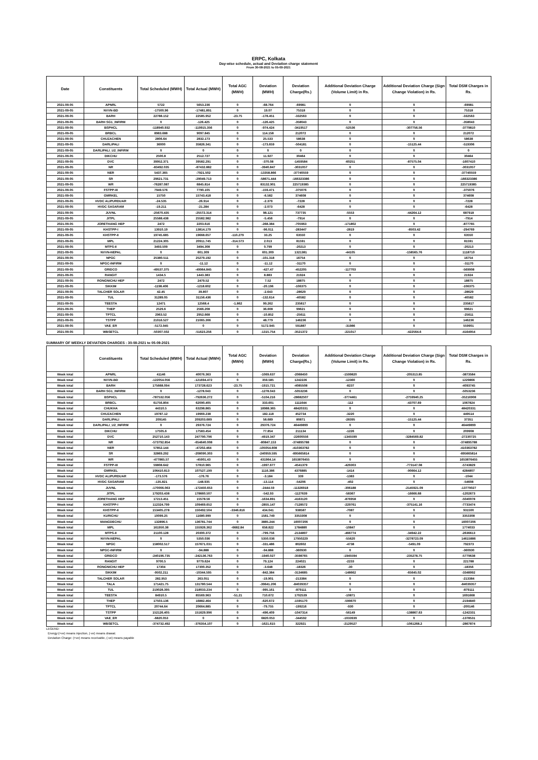ERPC, Kolkata
Day-wise schedule, actual and Deviation charge statement
From 30-08-2021 to 05-09-2021
| Date | Constituents | Total Scheduled (MWH) | Total Actual (MWH) | Total AGC (MWH) | Deviation (MWH) | Deviation Charge(Rs.) | Additional Deviation Charge (Volume Limit) in Rs. | Additional Deviation Charge (Sign Change Violation) in Rs. | Total DSM Charges in Rs. |
| --- | --- | --- | --- | --- | --- | --- | --- | --- | --- |
| 2021-09-05 | APNRL | 5722 | 5653.236 | 0 | -68.764 | -69981 | 0 | 0 | -69981 |
| 2021-09-05 | NVVN-BD | -17500.96 | -17481.891 | 0 | 19.07 | 75318 | 0 | 0 | 75318 |
| 2021-09-05 | BARH | 22788.152 | 22585.952 | -23.75 | -178.451 | -332563 | 0 | 0 | -332563 |
| 2021-09-05 | BARH SG1_INFIRM | 0 | -126.425 | 0 | -126.425 | -358043 | 0 | 0 | -358043 |
| 2021-09-05 | BSPHCL | -118940.932 | -119915.356 | 0 | -974.424 | -3419517 | -52536 | -307756.56 | -3779810 |
| 2021-09-05 | BRBCL | 8983.688 | 9097.845 | 0 | 114.158 | 212072 | 0 | 0 | 212072 |
| 2021-09-05 | CHUZACHEN | 2806.64 | 2832.173 | 0 | 25.533 | 58638 | 0 | 0 | 58638 |
| 2021-09-05 | DARLIPALI | 36000 | 35826.341 | 0 | -173.659 | -504181 | 0 | -15125.44 | -519306 |
| 2021-09-05 | DARLIPALI_U2_INFIRM | 0 | 0 | 0 | 0 | 0 | 0 | 0 | 0 |
| 2021-09-05 | DIKCHU | 2500.8 | 2512.727 | 0 | 11.927 | 30464 | 0 | 0 | 30464 |
| 2021-09-05 | DVC | 39952.371 | 39582.291 | 0 | -370.08 | -1459584 | -60251 | -87575.04 | -1607410 |
| 2021-09-05 | NR | -83492.035 | -87432.882 | 0 | -3940.847 | -3031057 | 0 | 0 | -3031057 |
| 2021-09-05 | NER | 5437.365 | -7921.502 | 0 | -13358.866 | -37740559 | 0 | 0 | -37740559 |
| 2021-09-05 | SR | 29621.731 | -29049.713 | 0 | -58671.444 | -166323386 | 0 | 0 | -166323386 |
| 2021-09-05 | WR | -76287.087 | 6845.814 | 0 | 83132.901 | 225719385 | 0 | 0 | 225719385 |
| 2021-09-05 | FSTPP-III | 7949.576 | 7790.105 | 0 | -159.471 | -375076 | 0 | 0 | -375076 |
| 2021-09-05 | GMRKEL | 15750 | 15743.418 | 0 | -6.582 | 374608 | 0 | 0 | 374608 |
| 2021-09-05 | HVDC ALIPURDUAR | -24.535 | -26.914 | 0 | -2.379 | -7228 | 0 | 0 | -7228 |
| 2021-09-05 | HVDC SASARAM | -19.211 | -21.284 | 0 | -2.073 | -6428 | 0 | 0 | -6428 |
| 2021-09-05 | JUVNL | -25670.435 | -25572.314 | 0 | 98.121 | 737735 | -5553 | -44264.12 | 687918 |
| 2021-09-05 | JITPL | 25588.438 | 25582.982 | 0 | -5.456 | -7914 | 0 | 0 | -7914 |
| 2021-09-05 | JORETHANG HEP | 2472 | 2203.616 | 0 | -268.384 | -705963 | -171802 | 0 | -877765 |
| 2021-09-05 | KHSTPP-I | 13910.19 | 13814.179 | 0 | -96.011 | -283447 | -2819 | -8503.42 | -294769 |
| 2021-09-05 | KHSTPP-II | 19745.685 | 19668.657 | -110.279 | 33.25 | 63550 | 0 | 0 | 63550 |
| 2021-09-05 | MPL | 21224.305 | 20911.745 | -314.573 | 2.013 | 81591 | 0 | 0 | 81591 |
| 2021-09-05 | MTPS-II | 3493.509 | 3494.308 | 0 | 0.799 | -20213 | 0 | 0 | -20213 |
| 2021-09-05 | NVVN-NEPAL | 0 | 601.309 | 0 | 601.309 | 1321381 | -44105 | -158565.76 | 1118710 |
| 2021-09-05 | NPGC | 25380.511 | 25279.192 | 0 | -101.318 | 16754 | 0 | 0 | 16754 |
| 2021-09-05 | NPGC-INFIRM | 0 | -11.12 | 0 | -11.12 | -31170 | 0 | 0 | -31170 |
| 2021-09-05 | GRIDCO | -49537.375 | -49964.845 | 0 | -427.47 | -452205 | -117703 | 0 | -569908 |
| 2021-09-05 | RANGIT | 1434.5 | 1443.383 | 0 | 8.883 | 21924 | 0 | 0 | 21924 |
| 2021-09-05 | RONGNICHU HEP | 2472 | 2479.52 | 0 | 7.52 | 18875 | 0 | 0 | 18875 |
| 2021-09-05 | SIKKIM | -1198.406 | -1218.602 | 0 | -20.196 | -106375 | 0 | 0 | -106375 |
| 2021-09-05 | TALCHER SOLAR | 42.45 | 39.807 | 0 | -2.643 | -28629 | 0 | 0 | -28629 |
| 2021-09-05 | TUL | 31289.05 | 31156.436 | 0 | -132.614 | -40582 | 0 | 0 | -40582 |
| 2021-09-05 | TEESTA | 12471 | 12568.4 | -1.862 | 99.262 | 235817 | 0 | 0 | 235817 |
| 2021-09-05 | THEP | 2529.6 | 2566.208 | 0 | 36.608 | 99621 | 0 | 0 | 99621 |
| 2021-09-05 | TPTCL | 2963.52 | 2952.668 | 0 | -10.852 | -25611 | 0 | 0 | -25611 |
| 2021-09-05 | TSTPP | 21016.527 | 21065.306 | 0 | 48.779 | 146236 | 0 | 0 | 146236 |
| 2021-09-05 | VAE_ER | -5172.945 | 0 | 0 | 5172.945 | 591887 | -31986 | 0 | 559901 |
| 2021-09-05 | WBSETCL | -50307.502 | -51623.256 | 0 | -1315.754 | -3521372 | -221017 | -422564.6 | -4164954 |
SUMMARY OF WEEKLY DEVIATION CHARGES : 30-08-2021 to 05-09-2021
| | Constituents | Total Scheduled (MWH) | Total Actual (MWH) | Total AGC (MWH) | Deviation (MWH) | Deviation Charge(Rs.) | Additional Deviation Charge (Volume Limit) in Rs. | Additional Deviation Charge (Sign Change Violation) in Rs. | Total DSM Charges in Rs. |
| --- | --- | --- | --- | --- | --- | --- | --- | --- | --- |
| Week total | APNRL | 41146 | 40076.363 | 0 | -1069.637 | -2068450 | -1599820 | -205313.85 | -3873584 |
| Week total | NVVN-BD | -122054.056 | -121694.472 | 0 | 359.585 | 1242226 | -12360 | 0 | 1229866 |
| Week total | BARH | 175668.094 | 173728.623 | -23.75 | -1915.721 | -4085508 | -8237 | 0 | -4093745 |
| Week total | BARH SG1_INFIRM | 0 | -1278.043 | 0 | -1278.043 | -5053236 | 0 | 0 | -5053236 |
| Week total | BSPHCL | -787532.056 | -792636.272 | 0 | -5104.216 | -28682507 | -3774461 | -2759940.25 | -35216908 |
| Week total | BRBCL | 61756.804 | 62090.405 | 0 | 333.601 | 1111644 | -112 | -43707.69 | 1067824 |
| Week total | CHUKHA | 44310.5 | 63298.865 | 0 | 18988.365 | 48420331 | 0 | 0 | 48420331 |
| Week total | CHUZACHEN | 19787.12 | 19969.238 | 0 | 182.118 | 452734 | -3220 | 0 | 449514 |
| Week total | DARLIPALI | 209145 | 209203.689 | 0 | 58.689 | 80871 | -28395 | -15125.44 | 37351 |
| Week total | DARLIPALI_U2_INFIRM | 0 | 29376.724 | 0 | 29376.724 | 46449899 | 0 | 0 | 46449899 |
| Week total | DIKCHU | 17505.6 | 17583.454 | 0 | 77.854 | 211134 | -1226 | 0 | 209908 |
| Week total | DVC | 252710.143 | 247790.796 | 0 | -4919.347 | -22600556 | -1345599 | -3284569.82 | -27230725 |
| Week total | NR | -573792.854 | -654640.008 | 0 | -80847.153 | -374895788 | 0 | 0 | -374895788 |
| Week total | NER | 57852.144 | -47202.464 | 0 | -105054.608 | -410363782 | 0 | 0 | -410363782 |
| Week total | SR | 32869.292 | -208090.303 | 0 | -240959.595 | -895665814 | 0 | 0 | -895665814 |
| Week total | WR | -477865.57 | -45901.43 | 0 | 431964.14 | 1653876455 | 0 | 0 | 1653876455 |
| Week total | FSTPP-III | 59808.642 | 57810.965 | 0 | -1997.677 | -4541379 | -429303 | -773147.08 | -5743829 |
| Week total | GMRKEL | 106410.813 | 107527.199 | 0 | 1116.386 | 4376885 | -1414 | -90664.12 | 4284807 |
| Week total | HVDC ALIPURDUAR | -173.576 | -176.76 | 0 | -3.184 | 339 | -1383 | 0 | -1044 |
| Week total | HVDC SASARAM | -135.821 | -148.935 | 0 | -13.114 | -54206 | -402 | 0 | -54608 |
| Week total | JUVNL | -170006.063 | -172450.653 | 0 | -2444.59 | -11326918 | -306188 | -2145921.09 | -13779027 |
| Week total | JITPL | 179203.438 | 178660.507 | 0 | -542.93 | -1127639 | -58367 | -16666.68 | -1202673 |
| Week total | JORETHANG HEP | 17213.451 | 15578.56 | 0 | -1634.891 | -4163120 | -876958 | 0 | -5040078 |
| Week total | KHSTPP-I | 112324.799 | 109469.652 | 0 | -2855.147 | -7128572 | -229761 | -375141.16 | -7733474 |
| Week total | KHSTPP-II | 153405.278 | 150492.504 | -3346.816 | 434.041 | 938587 | -7087 | 0 | 931500 |
| Week total | KURICHU | 10099.25 | 11680.999 | 0 | 1581.749 | 3353308 | 0 | 0 | 3353308 |
| Week total | MANGDECHU | 132896.5 | 136781.744 | 0 | 3885.244 | 16007206 | 0 | 0 | 16007206 |
| Week total | MPL | 161950.38 | 155926.362 | -6682.84 | 658.822 | 1784880 | -10847 | 0 | 1774033 |
| Week total | MTPS-II | 21100.128 | 20300.372 | 0 | -799.756 | -2134897 | -466774 | -34942.22 | -2636613 |
| Week total | NVVN-NEPAL | 0 | 5350.036 | 0 | 5350.036 | 17950229 | -55620 | -3278723.09 | 14615886 |
| Week total | NPGC | 158002.517 | 157671.031 | 0 | -331.486 | 802602 | -4738 | -5491.09 | 792373 |
| Week total | NPGC-INFIRM | 0 | -94.888 | 0 | -94.888 | -360930 | 0 | 0 | -360930 |
| Week total | GRIDCO | -240196.735 | -242136.763 | 0 | -1940.027 | -3598765 | -1945594 | -235278.75 | -5779638 |
| Week total | RANGIT | 9700.5 | 9779.624 | 0 | 79.124 | 224021 | -2233 | 0 | 221788 |
| Week total | RONGNICHU HEP | 17304 | 17300.352 | 0 | -3.648 | -18326 | -30 | 0 | -18356 |
| Week total | SIKKIM | -9502.211 | -10344.595 | 0 | -842.384 | -3134685 | -148662 | -65645.02 | -3348992 |
| Week total | TALCHER SOLAR | 282.953 | 263.051 | 0 | -19.901 | -213384 | 0 | 0 | -213384 |
| Week total | TALA | 171421.75 | 131780.544 | 0 | -39641.206 | -84039357 | 0 | 0 | -84039357 |
| Week total | TUL | 219028.395 | 218033.234 | 0 | -995.161 | -879111 | 0 | 0 | -879111 |
| Week total | TEESTA | 84910.5 | 85569.963 | -51.21 | 710.672 | 1702539 | -10871 | 0 | 1691668 |
| Week total | THEP | 17503.136 | 16882.464 | 0 | -620.672 | -1595170 | -599670 | 0 | -2194840 |
| Week total | TPTCL | 20744.64 | 20664.885 | 0 | -79.755 | -199216 | -930 | 0 | -200146 |
| Week total | TSTPP | 152126.405 | 151629.996 | 0 | -496.409 | -1047314 | -56149 | -138867.63 | -1242331 |
| Week total | VAE_ER | -6820.053 | 0 | 0 | 6820.053 | -344592 | -1033939 | 0 | -1378531 |
| Week total | WBSETCL | -374732.492 | -376354.107 | 0 | -1621.615 | 322921 | -2129527 | -1061268.2 | -2867874 |
LEGEND:
Energy:(+ve) means injection, (-ve) means drawal.
Deviation Charge: (+ve) means receivable, (-ve) means payable